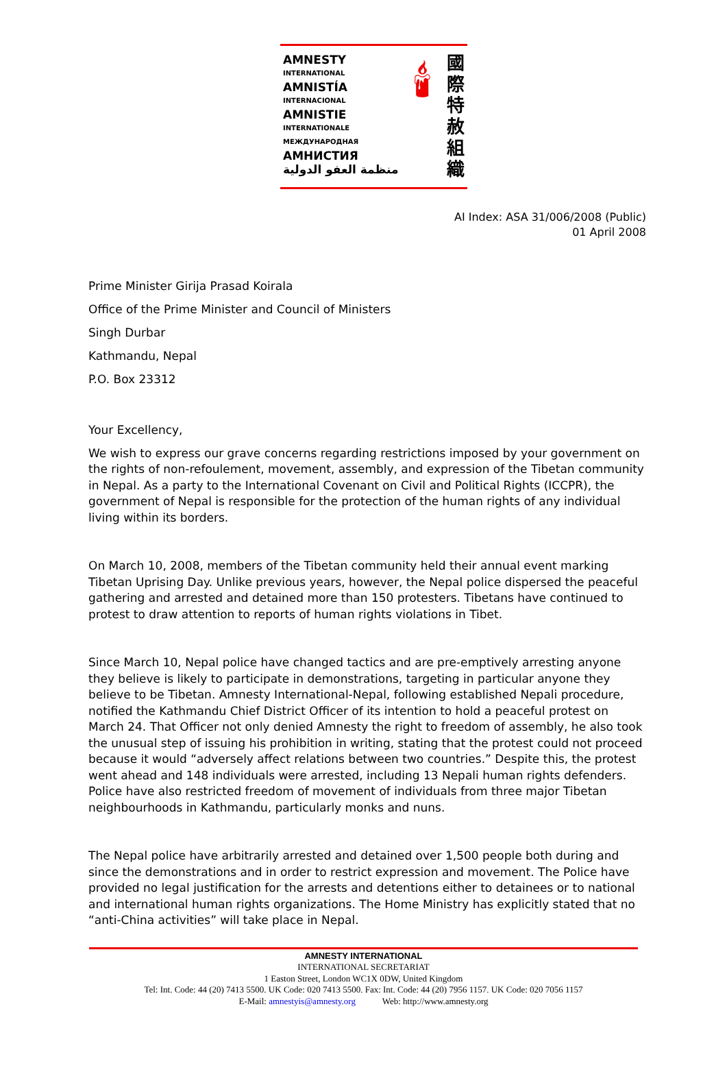AMNESTY
INTERNATIONAL
AMNISTÍA
INTERNACIONAL
AMNISTIE
INTERNATIONALE
МЕЖДУНАРОДНАЯ
АМНИСТИЯ
منظمة العفو الدولية
🕯
國
際
特
赦
組
織
AI Index: ASA 31/006/2008 (Public)
01 April 2008
Prime Minister Girija Prasad Koirala
Office of the Prime Minister and Council of Ministers
Singh Durbar
Kathmandu, Nepal
P.O. Box 23312
Your Excellency,
We wish to express our grave concerns regarding restrictions imposed by your government on the rights of non-refoulement, movement, assembly, and expression of the Tibetan community in Nepal. As a party to the International Covenant on Civil and Political Rights (ICCPR), the government of Nepal is responsible for the protection of the human rights of any individual living within its borders.
On March 10, 2008, members of the Tibetan community held their annual event marking Tibetan Uprising Day. Unlike previous years, however, the Nepal police dispersed the peaceful gathering and arrested and detained more than 150 protesters. Tibetans have continued to protest to draw attention to reports of human rights violations in Tibet.
Since March 10, Nepal police have changed tactics and are pre-emptively arresting anyone they believe is likely to participate in demonstrations, targeting in particular anyone they believe to be Tibetan. Amnesty International-Nepal, following established Nepali procedure, notified the Kathmandu Chief District Officer of its intention to hold a peaceful protest on March 24. That Officer not only denied Amnesty the right to freedom of assembly, he also took the unusual step of issuing his prohibition in writing, stating that the protest could not proceed because it would “adversely affect relations between two countries.” Despite this, the protest went ahead and 148 individuals were arrested, including 13 Nepali human rights defenders. Police have also restricted freedom of movement of individuals from three major Tibetan neighbourhoods in Kathmandu, particularly monks and nuns.
The Nepal police have arbitrarily arrested and detained over 1,500 people both during and since the demonstrations and in order to restrict expression and movement. The Police have provided no legal justification for the arrests and detentions either to detainees or to national and international human rights organizations. The Home Ministry has explicitly stated that no “anti-China activities” will take place in Nepal.
AMNESTY INTERNATIONAL
INTERNATIONAL SECRETARIAT
1 Easton Street, London WC1X 0DW, United Kingdom
Tel: Int. Code: 44 (20) 7413 5500. UK Code: 020 7413 5500. Fax: Int. Code: 44 (20) 7956 1157. UK Code: 020 7056 1157
E-Mail: amnestyis@amnesty.org Web: http://www.amnesty.org